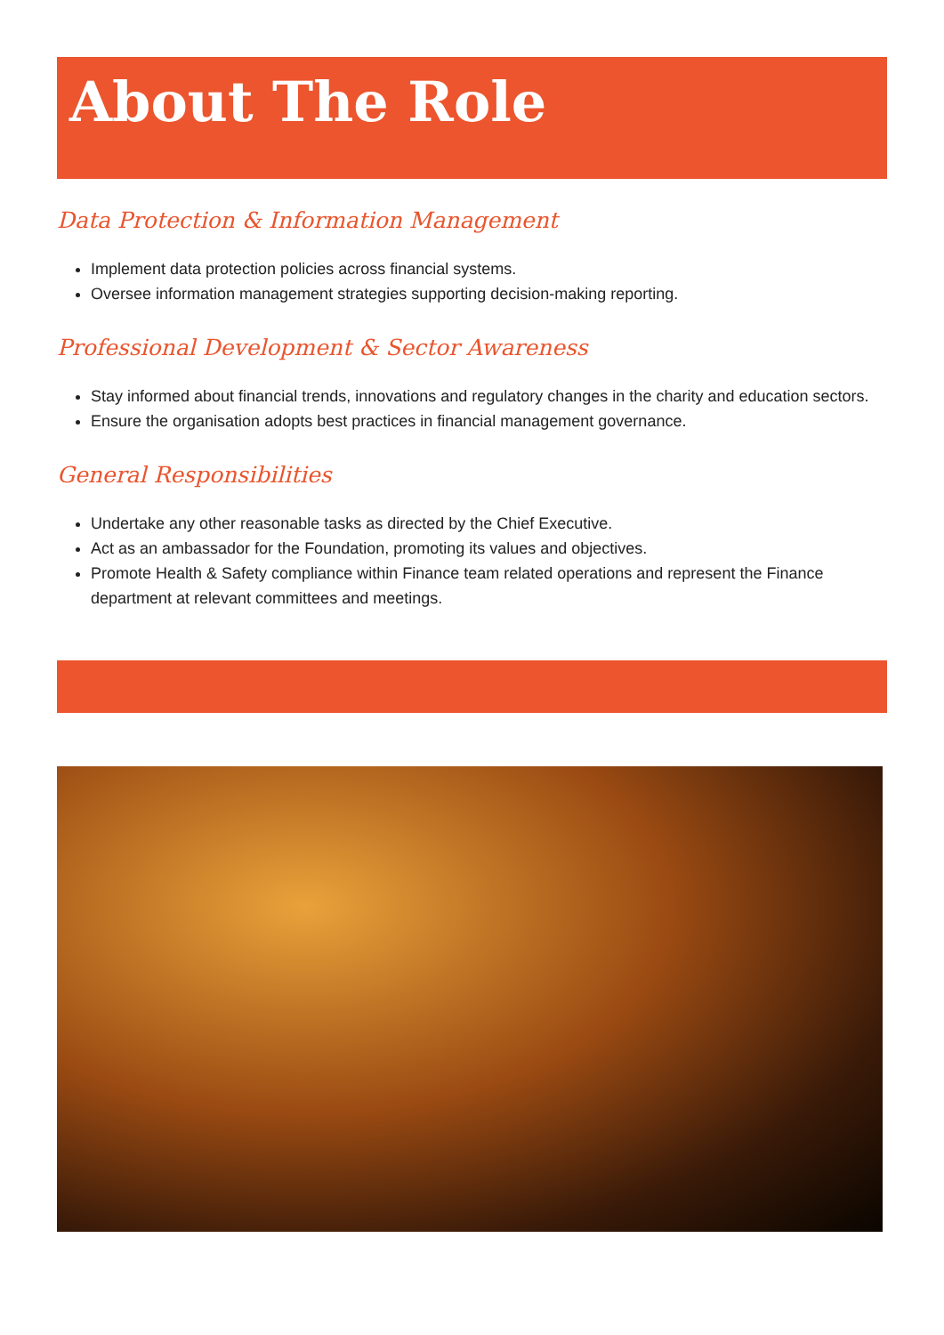About The Role
Data Protection & Information Management
Implement data protection policies across financial systems.
Oversee information management strategies supporting decision-making reporting.
Professional Development & Sector Awareness
Stay informed about financial trends, innovations and regulatory changes in the charity and education sectors.
Ensure the organisation adopts best practices in financial management governance.
General Responsibilities
Undertake any other reasonable tasks as directed by the Chief Executive.
Act as an ambassador for the Foundation, promoting its values and objectives.
Promote Health & Safety compliance within Finance team related operations and represent the Finance department at relevant committees and meetings.